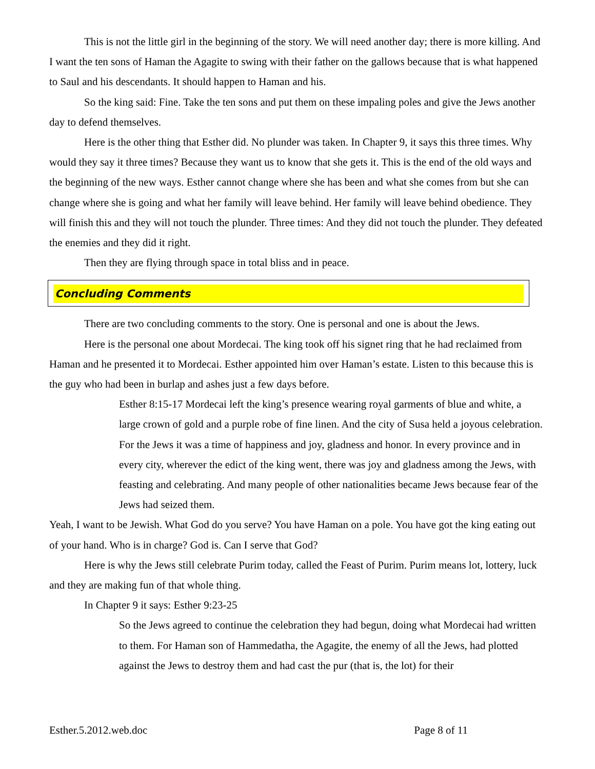This is not the little girl in the beginning of the story. We will need another day; there is more killing. And I want the ten sons of Haman the Agagite to swing with their father on the gallows because that is what happened to Saul and his descendants. It should happen to Haman and his.
So the king said: Fine. Take the ten sons and put them on these impaling poles and give the Jews another day to defend themselves.
Here is the other thing that Esther did. No plunder was taken. In Chapter 9, it says this three times. Why would they say it three times? Because they want us to know that she gets it. This is the end of the old ways and the beginning of the new ways. Esther cannot change where she has been and what she comes from but she can change where she is going and what her family will leave behind. Her family will leave behind obedience. They will finish this and they will not touch the plunder. Three times: And they did not touch the plunder. They defeated the enemies and they did it right.
Then they are flying through space in total bliss and in peace.
Concluding Comments
There are two concluding comments to the story. One is personal and one is about the Jews.
Here is the personal one about Mordecai. The king took off his signet ring that he had reclaimed from Haman and he presented it to Mordecai. Esther appointed him over Haman’s estate. Listen to this because this is the guy who had been in burlap and ashes just a few days before.
Esther 8:15-17 Mordecai left the king’s presence wearing royal garments of blue and white, a large crown of gold and a purple robe of fine linen. And the city of Susa held a joyous celebration. For the Jews it was a time of happiness and joy, gladness and honor. In every province and in every city, wherever the edict of the king went, there was joy and gladness among the Jews, with feasting and celebrating. And many people of other nationalities became Jews because fear of the Jews had seized them.
Yeah, I want to be Jewish. What God do you serve? You have Haman on a pole. You have got the king eating out of your hand. Who is in charge? God is. Can I serve that God?
Here is why the Jews still celebrate Purim today, called the Feast of Purim. Purim means lot, lottery, luck and they are making fun of that whole thing.
In Chapter 9 it says: Esther 9:23-25
So the Jews agreed to continue the celebration they had begun, doing what Mordecai had written to them. For Haman son of Hammedatha, the Agagite, the enemy of all the Jews, had plotted against the Jews to destroy them and had cast the pur (that is, the lot) for their
Esther.5.2012.web.doc Page 8 of 11